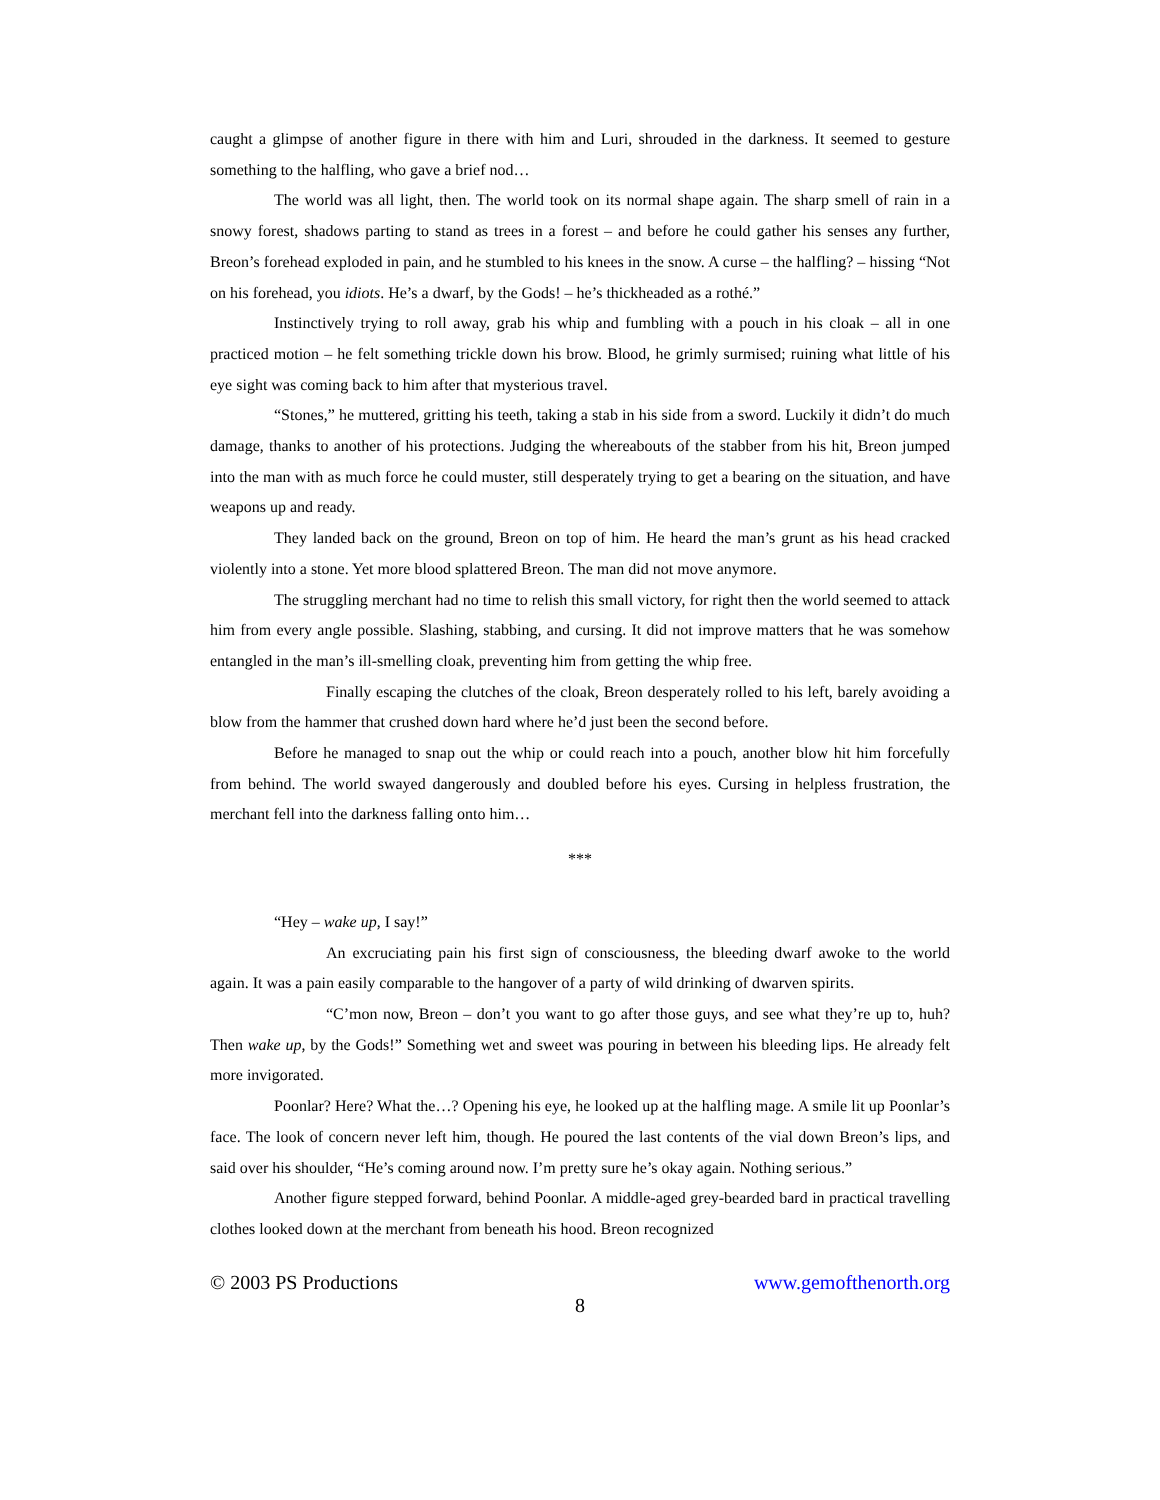caught a glimpse of another figure in there with him and Luri, shrouded in the darkness. It seemed to gesture something to the halfling, who gave a brief nod…
The world was all light, then. The world took on its normal shape again. The sharp smell of rain in a snowy forest, shadows parting to stand as trees in a forest – and before he could gather his senses any further, Breon’s forehead exploded in pain, and he stumbled to his knees in the snow. A curse – the halfling? – hissing “Not on his forehead, you idiots. He’s a dwarf, by the Gods! – he’s thickheaded as a rothé.”
Instinctively trying to roll away, grab his whip and fumbling with a pouch in his cloak – all in one practiced motion – he felt something trickle down his brow. Blood, he grimly surmised; ruining what little of his eye sight was coming back to him after that mysterious travel.
“Stones,” he muttered, gritting his teeth, taking a stab in his side from a sword. Luckily it didn’t do much damage, thanks to another of his protections. Judging the whereabouts of the stabber from his hit, Breon jumped into the man with as much force he could muster, still desperately trying to get a bearing on the situation, and have weapons up and ready.
They landed back on the ground, Breon on top of him. He heard the man’s grunt as his head cracked violently into a stone. Yet more blood splattered Breon. The man did not move anymore.
The struggling merchant had no time to relish this small victory, for right then the world seemed to attack him from every angle possible. Slashing, stabbing, and cursing. It did not improve matters that he was somehow entangled in the man’s ill-smelling cloak, preventing him from getting the whip free.
Finally escaping the clutches of the cloak, Breon desperately rolled to his left, barely avoiding a blow from the hammer that crushed down hard where he’d just been the second before.
Before he managed to snap out the whip or could reach into a pouch, another blow hit him forcefully from behind. The world swayed dangerously and doubled before his eyes. Cursing in helpless frustration, the merchant fell into the darkness falling onto him…
***
“Hey – wake up, I say!”
An excruciating pain his first sign of consciousness, the bleeding dwarf awoke to the world again. It was a pain easily comparable to the hangover of a party of wild drinking of dwarven spirits.
“C’mon now, Breon – don’t you want to go after those guys, and see what they’re up to, huh? Then wake up, by the Gods!” Something wet and sweet was pouring in between his bleeding lips. He already felt more invigorated.
Poonlar? Here? What the…? Opening his eye, he looked up at the halfling mage. A smile lit up Poonlar’s face. The look of concern never left him, though. He poured the last contents of the vial down Breon’s lips, and said over his shoulder, “He’s coming around now. I’m pretty sure he’s okay again. Nothing serious.”
Another figure stepped forward, behind Poonlar. A middle-aged grey-bearded bard in practical travelling clothes looked down at the merchant from beneath his hood. Breon recognized
© 2003 PS Productions www.gemofthenorth.org
8